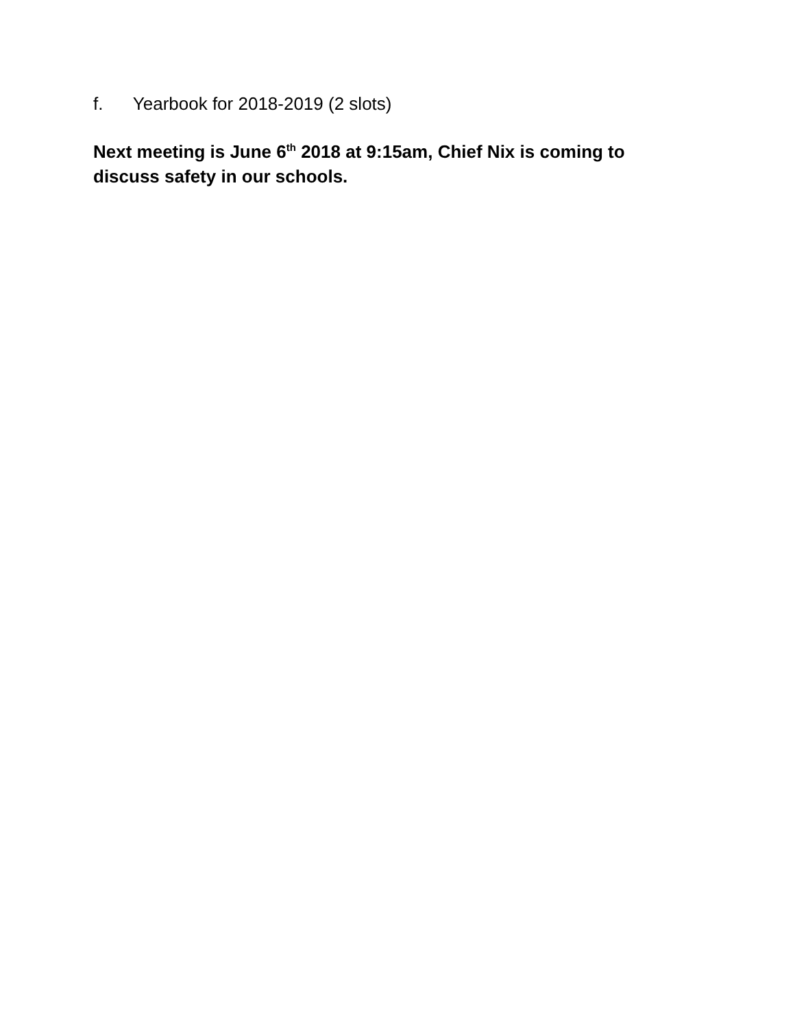f. Yearbook for 2018-2019 (2 slots)
Next meeting is June 6<sup>th</sup> 2018 at 9:15am, Chief Nix is coming to discuss safety in our schools.